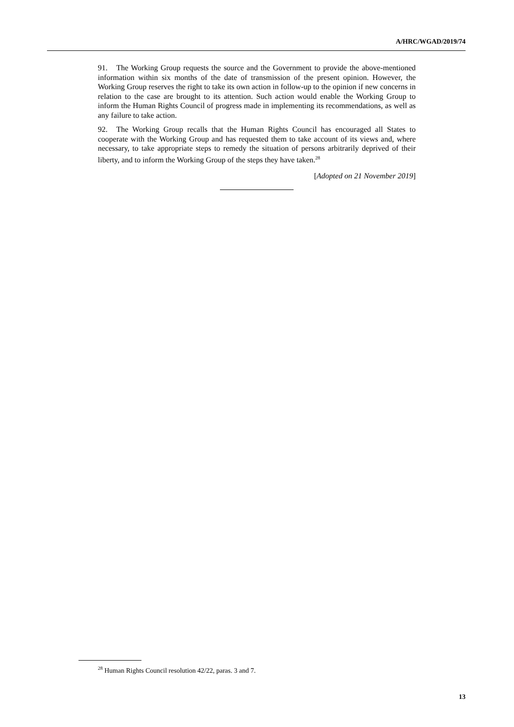A/HRC/WGAD/2019/74
91. The Working Group requests the source and the Government to provide the above-mentioned information within six months of the date of transmission of the present opinion. However, the Working Group reserves the right to take its own action in follow-up to the opinion if new concerns in relation to the case are brought to its attention. Such action would enable the Working Group to inform the Human Rights Council of progress made in implementing its recommendations, as well as any failure to take action.
92. The Working Group recalls that the Human Rights Council has encouraged all States to cooperate with the Working Group and has requested them to take account of its views and, where necessary, to take appropriate steps to remedy the situation of persons arbitrarily deprived of their liberty, and to inform the Working Group of the steps they have taken.<sup>28</sup>
[Adopted on 21 November 2019]
<sup>28</sup> Human Rights Council resolution 42/22, paras. 3 and 7.
13